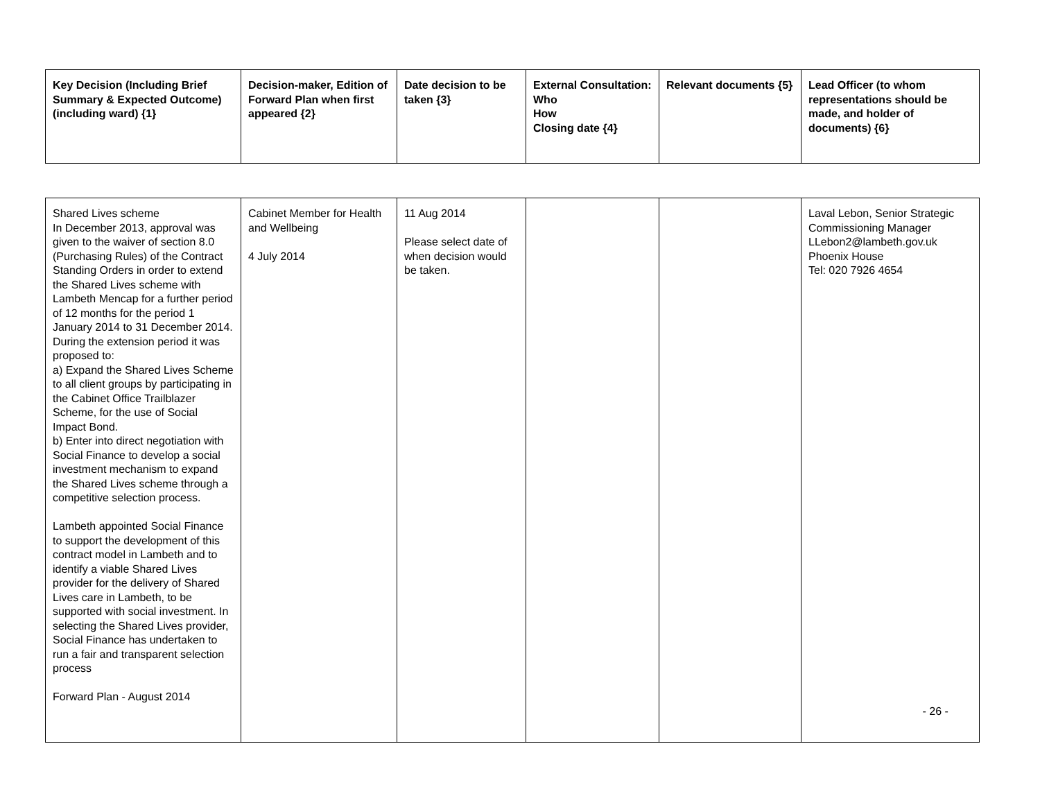| Key Decision (Including Brief Summary & Expected Outcome) (including ward) {1} | Decision-maker, Edition of Forward Plan when first appeared {2} | Date decision to be taken {3} | External Consultation: Who How Closing date {4} | Relevant documents {5} | Lead Officer (to whom representations should be made, and holder of documents) {6} |
| --- | --- | --- | --- | --- | --- |
| Shared Lives scheme In December 2013, approval was given to the waiver of section 8.0 (Purchasing Rules) of the Contract Standing Orders in order to extend the Shared Lives scheme with Lambeth Mencap for a further period of 12 months for the period 1 January 2014 to 31 December 2014. During the extension period it was proposed to: a) Expand the Shared Lives Scheme to all client groups by participating in the Cabinet Office Trailblazer Scheme, for the use of Social Impact Bond. b) Enter into direct negotiation with Social Finance to develop a social investment mechanism to expand the Shared Lives scheme through a competitive selection process. Lambeth appointed Social Finance to support the development of this contract model in Lambeth and to identify a viable Shared Lives provider for the delivery of Shared Lives care in Lambeth, to be supported with social investment. In selecting the Shared Lives provider, Social Finance has undertaken to run a fair and transparent selection process Forward Plan - August 2014 | Cabinet Member for Health and Wellbeing 4 July 2014 | 11 Aug 2014 Please select date of when decision would be taken. | | | Laval Lebon, Senior Strategic Commissioning Manager LLebon2@lambeth.gov.uk Phoenix House Tel: 020 7926 4654 - 26 - |